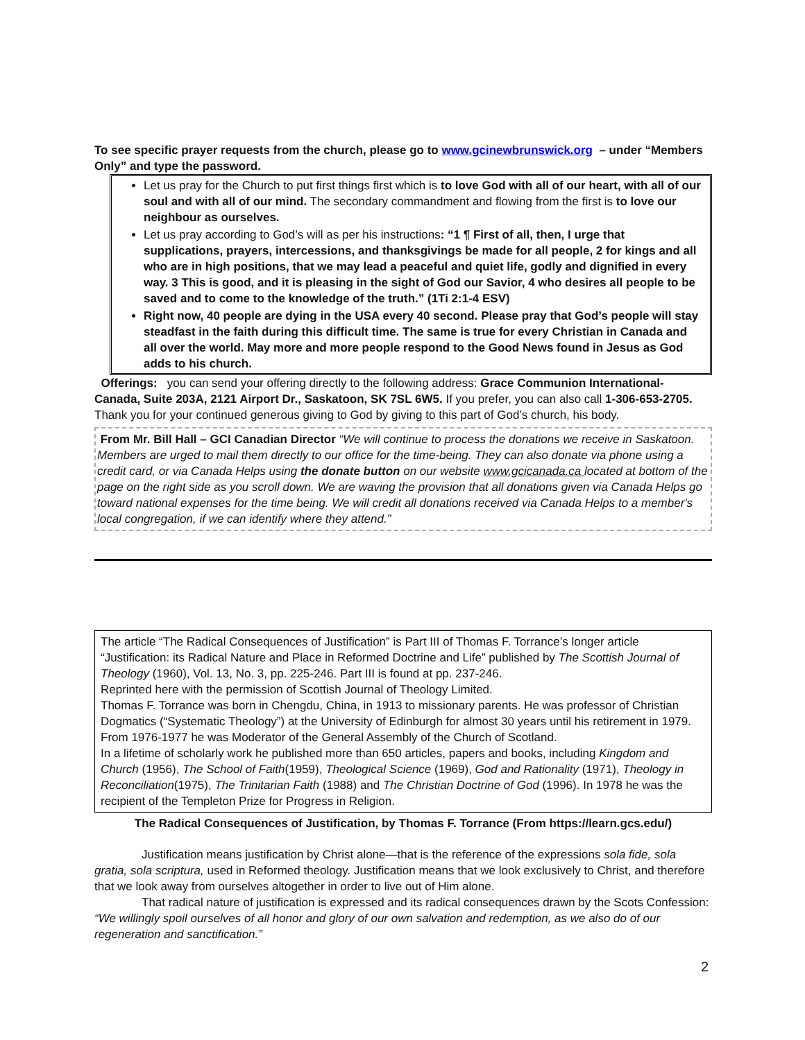To see specific prayer requests from the church, please go to www.gcinewbrunswick.org – under “Members Only” and type the password.
Let us pray for the Church to put first things first which is to love God with all of our heart, with all of our soul and with all of our mind. The secondary commandment and flowing from the first is to love our neighbour as ourselves.
Let us pray according to God’s will as per his instructions: “1 ¶ First of all, then, I urge that supplications, prayers, intercessions, and thanksgivings be made for all people, 2 for kings and all who are in high positions, that we may lead a peaceful and quiet life, godly and dignified in every way. 3 This is good, and it is pleasing in the sight of God our Savior, 4 who desires all people to be saved and to come to the knowledge of the truth.” (1Ti 2:1-4 ESV)
Right now, 40 people are dying in the USA every 40 second. Please pray that God’s people will stay steadfast in the faith during this difficult time. The same is true for every Christian in Canada and all over the world. May more and more people respond to the Good News found in Jesus as God adds to his church.
Offerings: you can send your offering directly to the following address: Grace Communion International- Canada, Suite 203A, 2121 Airport Dr., Saskatoon, SK 7SL 6W5. If you prefer, you can also call 1-306-653-2705. Thank you for your continued generous giving to God by giving to this part of God’s church, his body.
From Mr. Bill Hall – GCI Canadian Director “We will continue to process the donations we receive in Saskatoon. Members are urged to mail them directly to our office for the time-being. They can also donate via phone using a credit card, or via Canada Helps using the donate button on our website www.gcicanada.ca located at bottom of the page on the right side as you scroll down. We are waving the provision that all donations given via Canada Helps go toward national expenses for the time being. We will credit all donations received via Canada Helps to a member's local congregation, if we can identify where they attend.”
The article “The Radical Consequences of Justification” is Part III of Thomas F. Torrance’s longer article “Justification: its Radical Nature and Place in Reformed Doctrine and Life” published by The Scottish Journal of Theology (1960), Vol. 13, No. 3, pp. 225-246. Part III is found at pp. 237-246.
Reprinted here with the permission of Scottish Journal of Theology Limited.
Thomas F. Torrance was born in Chengdu, China, in 1913 to missionary parents. He was professor of Christian Dogmatics (“Systematic Theology”) at the University of Edinburgh for almost 30 years until his retirement in 1979. From 1976-1977 he was Moderator of the General Assembly of the Church of Scotland.
In a lifetime of scholarly work he published more than 650 articles, papers and books, including Kingdom and Church (1956), The School of Faith(1959), Theological Science (1969), God and Rationality (1971), Theology in Reconciliation(1975), The Trinitarian Faith (1988) and The Christian Doctrine of God (1996). In 1978 he was the recipient of the Templeton Prize for Progress in Religion.
The Radical Consequences of Justification, by Thomas F. Torrance (From https://learn.gcs.edu/)
Justification means justification by Christ alone—that is the reference of the expressions sola fide, sola gratia, sola scriptura, used in Reformed theology. Justification means that we look exclusively to Christ, and therefore that we look away from ourselves altogether in order to live out of Him alone.
That radical nature of justification is expressed and its radical consequences drawn by the Scots Confession: “We willingly spoil ourselves of all honor and glory of our own salvation and redemption, as we also do of our regeneration and sanctification.”
2